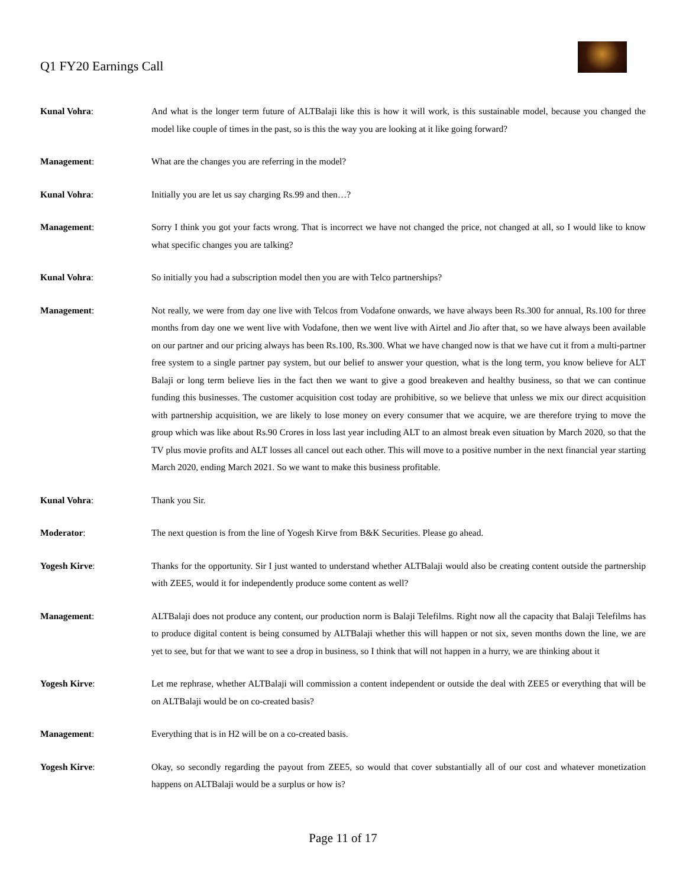Q1 FY20 Earnings Call
Kunal Vohra: And what is the longer term future of ALTBalaji like this is how it will work, is this sustainable model, because you changed the model like couple of times in the past, so is this the way you are looking at it like going forward?
Management: What are the changes you are referring in the model?
Kunal Vohra: Initially you are let us say charging Rs.99 and then…?
Management: Sorry I think you got your facts wrong. That is incorrect we have not changed the price, not changed at all, so I would like to know what specific changes you are talking?
Kunal Vohra: So initially you had a subscription model then you are with Telco partnerships?
Management: Not really, we were from day one live with Telcos from Vodafone onwards, we have always been Rs.300 for annual, Rs.100 for three months from day one we went live with Vodafone, then we went live with Airtel and Jio after that, so we have always been available on our partner and our pricing always has been Rs.100, Rs.300. What we have changed now is that we have cut it from a multi-partner free system to a single partner pay system, but our belief to answer your question, what is the long term, you know believe for ALT Balaji or long term believe lies in the fact then we want to give a good breakeven and healthy business, so that we can continue funding this businesses. The customer acquisition cost today are prohibitive, so we believe that unless we mix our direct acquisition with partnership acquisition, we are likely to lose money on every consumer that we acquire, we are therefore trying to move the group which was like about Rs.90 Crores in loss last year including ALT to an almost break even situation by March 2020, so that the TV plus movie profits and ALT losses all cancel out each other. This will move to a positive number in the next financial year starting March 2020, ending March 2021. So we want to make this business profitable.
Kunal Vohra: Thank you Sir.
Moderator: The next question is from the line of Yogesh Kirve from B&K Securities. Please go ahead.
Yogesh Kirve: Thanks for the opportunity. Sir I just wanted to understand whether ALTBalaji would also be creating content outside the partnership with ZEE5, would it for independently produce some content as well?
Management: ALTBalaji does not produce any content, our production norm is Balaji Telefilms. Right now all the capacity that Balaji Telefilms has to produce digital content is being consumed by ALTBalaji whether this will happen or not six, seven months down the line, we are yet to see, but for that we want to see a drop in business, so I think that will not happen in a hurry, we are thinking about it
Yogesh Kirve: Let me rephrase, whether ALTBalaji will commission a content independent or outside the deal with ZEE5 or everything that will be on ALTBalaji would be on co-created basis?
Management: Everything that is in H2 will be on a co-created basis.
Yogesh Kirve: Okay, so secondly regarding the payout from ZEE5, so would that cover substantially all of our cost and whatever monetization happens on ALTBalaji would be a surplus or how is?
Page 11 of 17